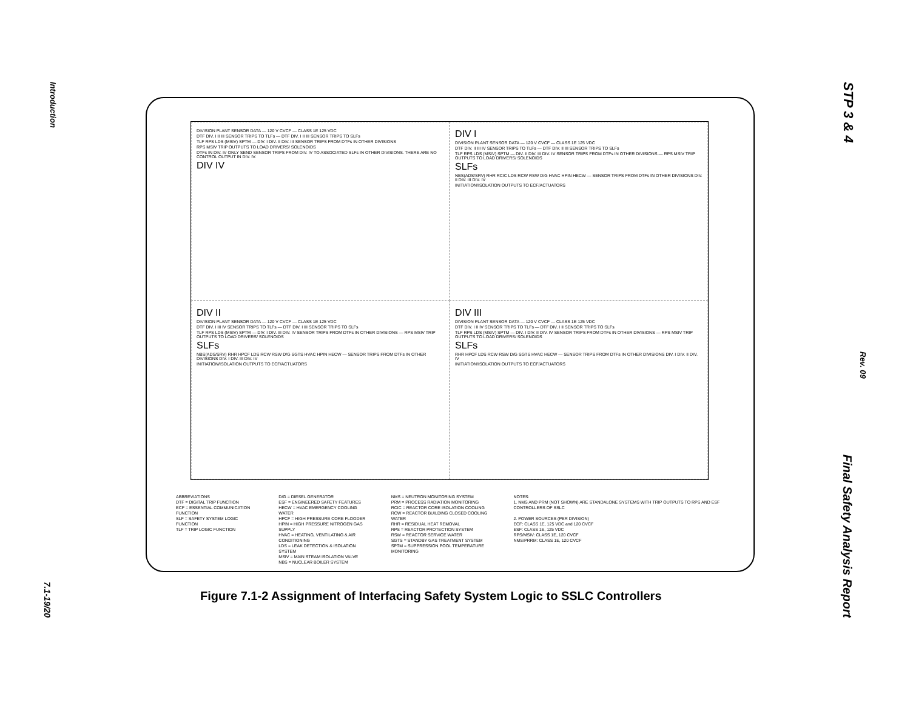Introduction
7.1-19/20
STP 3 & 4
Rev. 09
Final Safety Analysis Report
DIVISION PLANT SENSOR DATA — 120 V CVCF — CLASS 1E 125 VDC
DTF DIV. I II III SENSOR TRIPS TO TLFs — DTF DIV. I II III SENSOR TRIPS TO SLFs
TLF RPS LDS (MSIV) SPTM — DIV. I DIV. II DIV. III SENSOR TRIPS FROM DTFs IN OTHER DIVISIONS
RPS MSIV TRIP OUTPUTS TO LOAD DRIVERS/ SOLENOIDS
DTFs IN DIV. IV ONLY SEND SENSOR TRIPS FROM DIV. IV TO ASSOCIATED SLFs IN OTHER DIVISIONS. THERE ARE NO CONTROL OUTPUT IN DIV. IV.
DIV IV
DIV I
DIVISION PLANT SENSOR DATA — 120 V CVCF — CLASS 1E 125 VDC
DTF DIV. II III IV SENSOR TRIPS TO TLFs — DTF DIV. II III SENSOR TRIPS TO SLFs
TLF RPS LDS (MSIV) SPTM — DIV. II DIV. III DIV. IV SENSOR TRIPS FROM DTFs IN OTHER DIVISIONS — RPS MSIV TRIP OUTPUTS TO LOAD DRIVERS/ SOLENOIDS
SLFs
NBS(ADS/SRV) RHR RCIC LDS RCW RSW D/G HVAC HPIN HECW — SENSOR TRIPS FROM DTFs IN OTHER DIVISIONS DIV. II DIV. III DIV. IV
INITIATION/ISOLATION OUTPUTS TO ECF/ACTUATORS
DIV II
DIVISION PLANT SENSOR DATA — 120 V CVCF — CLASS 1E 125 VDC
DTF DIV. I III IV SENSOR TRIPS TO TLFs — DTF DIV. I III SENSOR TRIPS TO SLFs
TLF RPS LDS (MSIV) SPTM — DIV. I DIV. III DIV. IV SENSOR TRIPS FROM DTFs IN OTHER DIVISIONS — RPS MSIV TRIP OUTPUTS TO LOAD DRIVERS/ SOLENOIDS
SLFs
NBS(ADS/SRV) RHR HPCF LDS RCW RSW D/G SGTS HVAC HPIN HECW — SENSOR TRIPS FROM DTFs IN OTHER DIVISIONS DIV. I DIV. III DIV. IV
INITIATION/ISOLATION OUTPUTS TO ECF/ACTUATORS
DIV III
DIVISION PLANT SENSOR DATA — 120 V CVCF — CLASS 1E 125 VDC
DTF DIV. I II IV SENSOR TRIPS TO TLFs — DTF DIV. I II SENSOR TRIPS TO SLFs
TLF RPS LDS (MSIV) SPTM — DIV. I DIV. II DIV. IV SENSOR TRIPS FROM DTFs IN OTHER DIVISIONS — RPS MSIV TRIP OUTPUTS TO LOAD DRIVERS/ SOLENOIDS
SLFs
RHR HPCF LDS RCW RSW D/G SGTS HVAC HECW — SENSOR TRIPS FROM DTFs IN OTHER DIVISIONS DIV. I DIV. II DIV. IV
INITIATION/ISOLATION OUTPUTS TO ECF/ACTUATORS
ABBREVIATIONS
DTF = DIGITAL TRIP FUNCTION
ECF = ESSENTIAL COMMUNICATION FUNCTION
SLF = SAFETY SYSTEM LOGIC FUNCTION
TLF = TRIP LOGIC FUNCTION
D/G = DIESEL GENERATOR
ESF = ENGINEERED SAFETY FEATURES
HECW = HVAC EMERGENCY COOLING WATER
HPCF = HIGH PRESSURE CORE FLOODER
HPIN = HIGH PRESSURE NITROGEN GAS SUPPLY
HVAC = HEATING, VENTILATING & AIR CONDITIONING
LDS = LEAK DETECTION & ISOLATION SYSTEM
MSIV = MAIN STEAM ISOLATION VALVE
NBS = NUCLEAR BOILER SYSTEM
NMS = NEUTRON MONITORING SYSTEM
PRM = PROCESS RADIATION MONITORING
RCIC = REACTOR CORE ISOLATION COOLING
RCW = REACTOR BUILDING CLOSED COOLING WATER
RHR = RESIDUAL HEAT REMOVAL
RPS = REACTOR PROTECTION SYSTEM
RSW = REACTOR SERVICE WATER
SGTS = STANDBY GAS TREATMENT SYSTEM
SPTM = SUPPRESSION POOL TEMPERATURE MONITORING
NOTES:
1. NMS AND PRM (NOT SHOWN) ARE STANDALONE SYSTEMS WITH TRIP OUTPUTS TO RPS AND ESF CONTROLLERS OF SSLC
2. POWER SOURCES (PER DIVISION)
ECF: CLASS 1E, 125 VDC and 120 CVCF
ESF: CLASS 1E, 125 VDC
RPS/MSIV: CLASS 1E, 120 CVCF
NMS/PRRM: CLASS 1E, 120 CVCF
Figure 7.1-2 Assignment of Interfacing Safety System Logic to SSLC Controllers